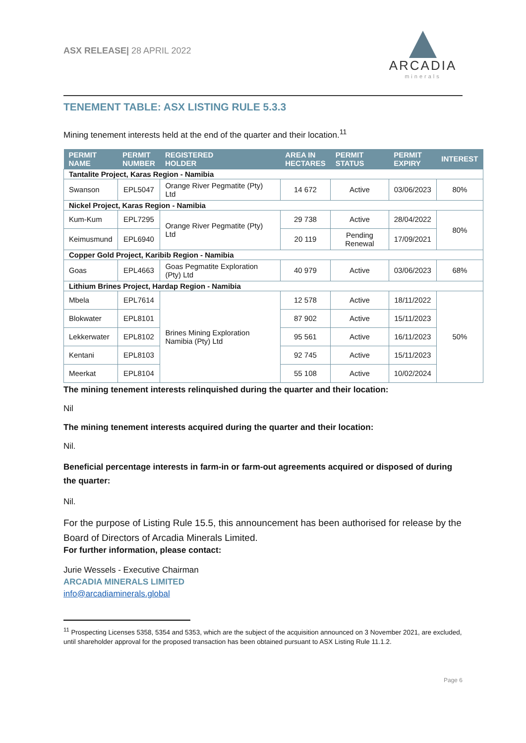ASX RELEASE| 28 APRIL 2022
ARCADIA
minerals
TENEMENT TABLE: ASX LISTING RULE 5.3.3
Mining tenement interests held at the end of the quarter and their location.<sup>11</sup>
| PERMIT NAME | PERMIT NUMBER | REGISTERED HOLDER | AREA IN HECTARES | PERMIT STATUS | PERMIT EXPIRY | INTEREST |
| --- | --- | --- | --- | --- | --- | --- |
| Tantalite Project, Karas Region - Namibia | | | | | | |
| Swanson | EPL5047 | Orange River Pegmatite (Pty) Ltd | 14 672 | Active | 03/06/2023 | 80% |
| Nickel Project, Karas Region - Namibia | | | | | | |
| Kum-Kum | EPL7295 | Orange River Pegmatite (Pty) Ltd | 29 738 | Active | 28/04/2022 | 80% |
| Keimusmund | EPL6940 | | 20 119 | Pending Renewal | 17/09/2021 | |
| Copper Gold Project, Karibib Region - Namibia | | | | | | |
| Goas | EPL4663 | Goas Pegmatite Exploration (Pty) Ltd | 40 979 | Active | 03/06/2023 | 68% |
| Lithium Brines Project, Hardap Region - Namibia | | | | | | |
| Mbela | EPL7614 | Brines Mining Exploration Namibia (Pty) Ltd | 12 578 | Active | 18/11/2022 | 50% |
| Blokwater | EPL8101 | | 87 902 | Active | 15/11/2023 | |
| Lekkerwater | EPL8102 | | 95 561 | Active | 16/11/2023 | |
| Kentani | EPL8103 | | 92 745 | Active | 15/11/2023 | |
| Meerkat | EPL8104 | | 55 108 | Active | 10/02/2024 | |
The mining tenement interests relinquished during the quarter and their location:
Nil
The mining tenement interests acquired during the quarter and their location:
Nil.
Beneficial percentage interests in farm-in or farm-out agreements acquired or disposed of during the quarter:
Nil.
For the purpose of Listing Rule 15.5, this announcement has been authorised for release by the Board of Directors of Arcadia Minerals Limited.
For further information, please contact:
Jurie Wessels - Executive Chairman
ARCADIA MINERALS LIMITED
info@arcadiaminerals.global
<sup>11</sup> Prospecting Licenses 5358, 5354 and 5353, which are the subject of the acquisition announced on 3 November 2021, are excluded, until shareholder approval for the proposed transaction has been obtained pursuant to ASX Listing Rule 11.1.2.
Page 6